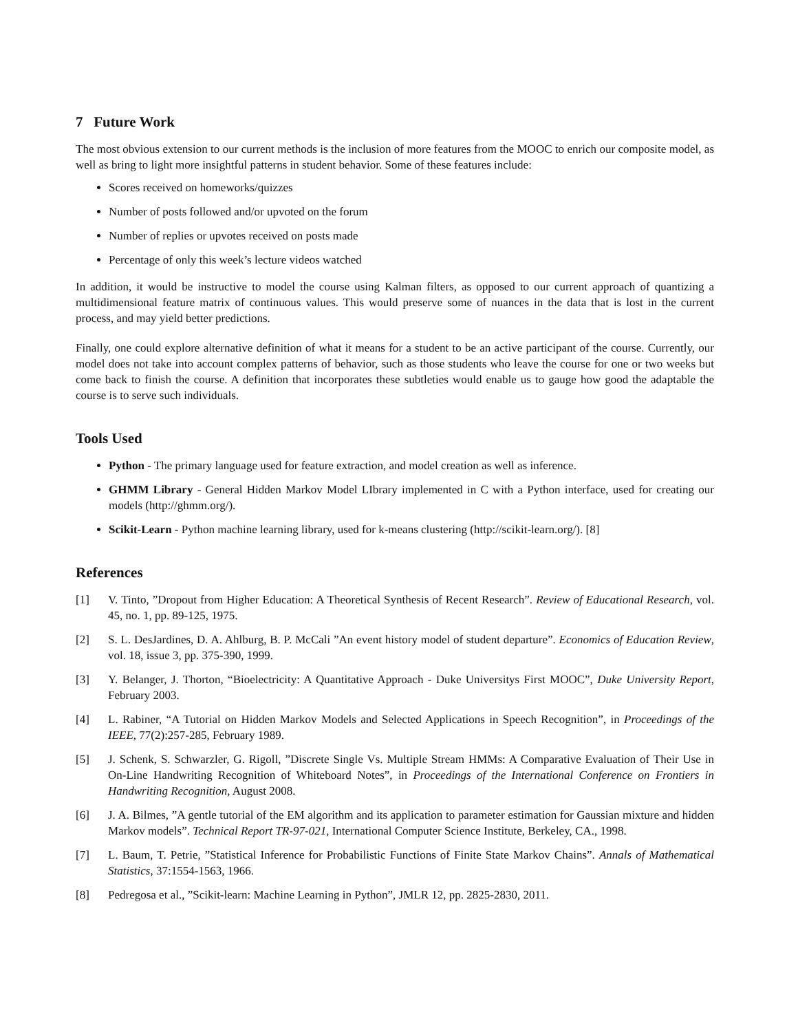7 Future Work
The most obvious extension to our current methods is the inclusion of more features from the MOOC to enrich our composite model, as well as bring to light more insightful patterns in student behavior. Some of these features include:
Scores received on homeworks/quizzes
Number of posts followed and/or upvoted on the forum
Number of replies or upvotes received on posts made
Percentage of only this week’s lecture videos watched
In addition, it would be instructive to model the course using Kalman filters, as opposed to our current approach of quantizing a multidimensional feature matrix of continuous values. This would preserve some of nuances in the data that is lost in the current process, and may yield better predictions.
Finally, one could explore alternative definition of what it means for a student to be an active participant of the course. Currently, our model does not take into account complex patterns of behavior, such as those students who leave the course for one or two weeks but come back to finish the course. A definition that incorporates these subtleties would enable us to gauge how good the adaptable the course is to serve such individuals.
Tools Used
Python - The primary language used for feature extraction, and model creation as well as inference.
GHMM Library - General Hidden Markov Model LIbrary implemented in C with a Python interface, used for creating our models (http://ghmm.org/).
Scikit-Learn - Python machine learning library, used for k-means clustering (http://scikit-learn.org/). [8]
References
[1] V. Tinto, ”Dropout from Higher Education: A Theoretical Synthesis of Recent Research”. Review of Educational Research, vol. 45, no. 1, pp. 89-125, 1975.
[2] S. L. DesJardines, D. A. Ahlburg, B. P. McCali ”An event history model of student departure”. Economics of Education Review, vol. 18, issue 3, pp. 375-390, 1999.
[3] Y. Belanger, J. Thorton, “Bioelectricity: A Quantitative Approach - Duke Universitys First MOOC”, Duke University Report, February 2003.
[4] L. Rabiner, “A Tutorial on Hidden Markov Models and Selected Applications in Speech Recognition”, in Proceedings of the IEEE, 77(2):257-285, February 1989.
[5] J. Schenk, S. Schwarzler, G. Rigoll, ”Discrete Single Vs. Multiple Stream HMMs: A Comparative Evaluation of Their Use in On-Line Handwriting Recognition of Whiteboard Notes”, in Proceedings of the International Conference on Frontiers in Handwriting Recognition, August 2008.
[6] J. A. Bilmes, ”A gentle tutorial of the EM algorithm and its application to parameter estimation for Gaussian mixture and hidden Markov models”. Technical Report TR-97-021, International Computer Science Institute, Berkeley, CA., 1998.
[7] L. Baum, T. Petrie, ”Statistical Inference for Probabilistic Functions of Finite State Markov Chains”. Annals of Mathematical Statistics, 37:1554-1563, 1966.
[8] Pedregosa et al., ”Scikit-learn: Machine Learning in Python”, JMLR 12, pp. 2825-2830, 2011.